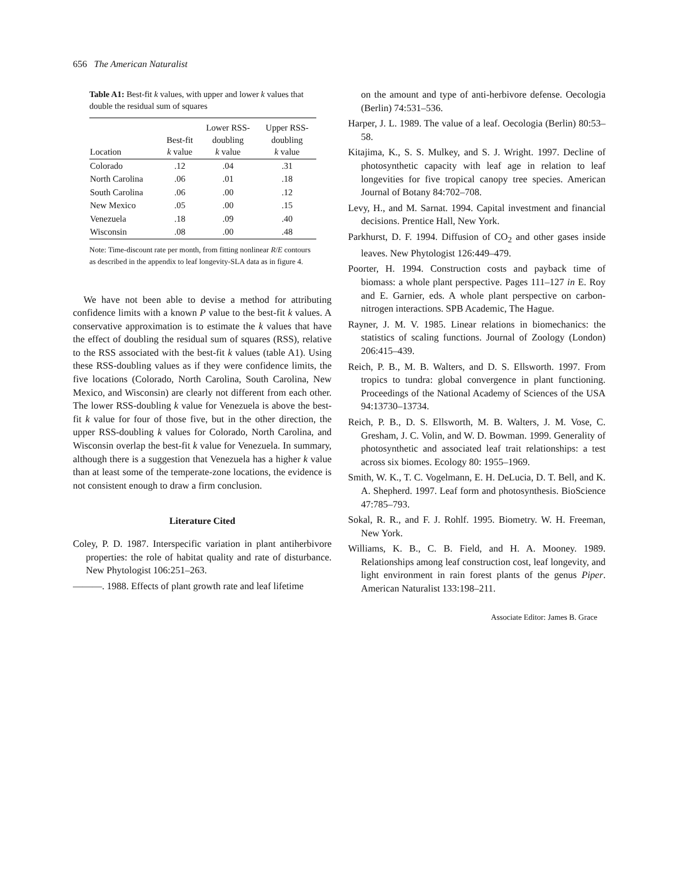656 The American Naturalist
Table A1: Best-fit k values, with upper and lower k values that double the residual sum of squares
| Location | Best-fit k value | Lower RSS- doubling k value | Upper RSS- doubling k value |
| --- | --- | --- | --- |
| Colorado | .12 | .04 | .31 |
| North Carolina | .06 | .01 | .18 |
| South Carolina | .06 | .00 | .12 |
| New Mexico | .05 | .00 | .15 |
| Venezuela | .18 | .09 | .40 |
| Wisconsin | .08 | .00 | .48 |
Note: Time-discount rate per month, from fitting nonlinear R/E contours as described in the appendix to leaf longevity-SLA data as in figure 4.
We have not been able to devise a method for attributing confidence limits with a known P value to the best-fit k values. A conservative approximation is to estimate the k values that have the effect of doubling the residual sum of squares (RSS), relative to the RSS associated with the best-fit k values (table A1). Using these RSS-doubling values as if they were confidence limits, the five locations (Colorado, North Carolina, South Carolina, New Mexico, and Wisconsin) are clearly not different from each other. The lower RSS-doubling k value for Venezuela is above the best-fit k value for four of those five, but in the other direction, the upper RSS-doubling k values for Colorado, North Carolina, and Wisconsin overlap the best-fit k value for Venezuela. In summary, although there is a suggestion that Venezuela has a higher k value than at least some of the temperate-zone locations, the evidence is not consistent enough to draw a firm conclusion.
Literature Cited
Coley, P. D. 1987. Interspecific variation in plant antiherbivore properties: the role of habitat quality and rate of disturbance. New Phytologist 106:251–263.
———. 1988. Effects of plant growth rate and leaf lifetime
on the amount and type of anti-herbivore defense. Oecologia (Berlin) 74:531–536.
Harper, J. L. 1989. The value of a leaf. Oecologia (Berlin) 80:53–58.
Kitajima, K., S. S. Mulkey, and S. J. Wright. 1997. Decline of photosynthetic capacity with leaf age in relation to leaf longevities for five tropical canopy tree species. American Journal of Botany 84:702–708.
Levy, H., and M. Sarnat. 1994. Capital investment and financial decisions. Prentice Hall, New York.
Parkhurst, D. F. 1994. Diffusion of CO<sub>2</sub> and other gases inside leaves. New Phytologist 126:449–479.
Poorter, H. 1994. Construction costs and payback time of biomass: a whole plant perspective. Pages 111–127 in E. Roy and E. Garnier, eds. A whole plant perspective on carbon-nitrogen interactions. SPB Academic, The Hague.
Rayner, J. M. V. 1985. Linear relations in biomechanics: the statistics of scaling functions. Journal of Zoology (London) 206:415–439.
Reich, P. B., M. B. Walters, and D. S. Ellsworth. 1997. From tropics to tundra: global convergence in plant functioning. Proceedings of the National Academy of Sciences of the USA 94:13730–13734.
Reich, P. B., D. S. Ellsworth, M. B. Walters, J. M. Vose, C. Gresham, J. C. Volin, and W. D. Bowman. 1999. Generality of photosynthetic and associated leaf trait relationships: a test across six biomes. Ecology 80: 1955–1969.
Smith, W. K., T. C. Vogelmann, E. H. DeLucia, D. T. Bell, and K. A. Shepherd. 1997. Leaf form and photosynthesis. BioScience 47:785–793.
Sokal, R. R., and F. J. Rohlf. 1995. Biometry. W. H. Freeman, New York.
Williams, K. B., C. B. Field, and H. A. Mooney. 1989. Relationships among leaf construction cost, leaf longevity, and light environment in rain forest plants of the genus Piper. American Naturalist 133:198–211.
Associate Editor: James B. Grace